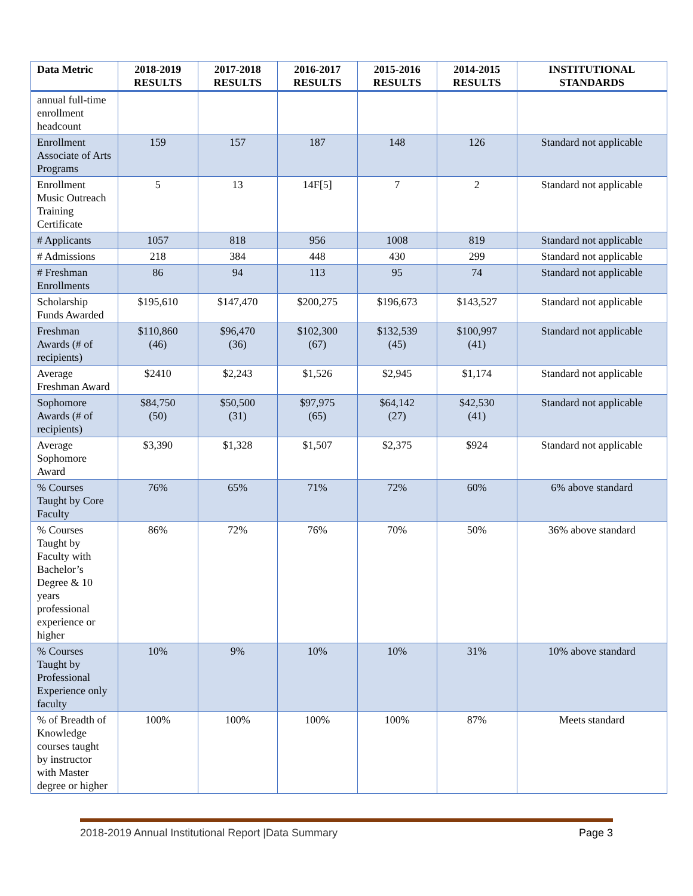| Data Metric | 2018-2019 RESULTS | 2017-2018 RESULTS | 2016-2017 RESULTS | 2015-2016 RESULTS | 2014-2015 RESULTS | INSTITUTIONAL STANDARDS |
| --- | --- | --- | --- | --- | --- | --- |
| annual full-time enrollment headcount | | | | | | |
| Enrollment Associate of Arts Programs | 159 | 157 | 187 | 148 | 126 | Standard not applicable |
| Enrollment Music Outreach Training Certificate | 5 | 13 | 14F[5] | 7 | 2 | Standard not applicable |
| # Applicants | 1057 | 818 | 956 | 1008 | 819 | Standard not applicable |
| # Admissions | 218 | 384 | 448 | 430 | 299 | Standard not applicable |
| # Freshman Enrollments | 86 | 94 | 113 | 95 | 74 | Standard not applicable |
| Scholarship Funds Awarded | $195,610 | $147,470 | $200,275 | $196,673 | $143,527 | Standard not applicable |
| Freshman Awards (# of recipients) | $110,860 (46) | $96,470 (36) | $102,300 (67) | $132,539 (45) | $100,997 (41) | Standard not applicable |
| Average Freshman Award | $2410 | $2,243 | $1,526 | $2,945 | $1,174 | Standard not applicable |
| Sophomore Awards (# of recipients) | $84,750 (50) | $50,500 (31) | $97,975 (65) | $64,142 (27) | $42,530 (41) | Standard not applicable |
| Average Sophomore Award | $3,390 | $1,328 | $1,507 | $2,375 | $924 | Standard not applicable |
| % Courses Taught by Core Faculty | 76% | 65% | 71% | 72% | 60% | 6% above standard |
| % Courses Taught by Faculty with Bachelor’s Degree & 10 years professional experience or higher | 86% | 72% | 76% | 70% | 50% | 36% above standard |
| % Courses Taught by Professional Experience only faculty | 10% | 9% | 10% | 10% | 31% | 10% above standard |
| % of Breadth of Knowledge courses taught by instructor with Master degree or higher | 100% | 100% | 100% | 100% | 87% | Meets standard |
2018-2019 Annual Institutional Report |Data Summary Page 3